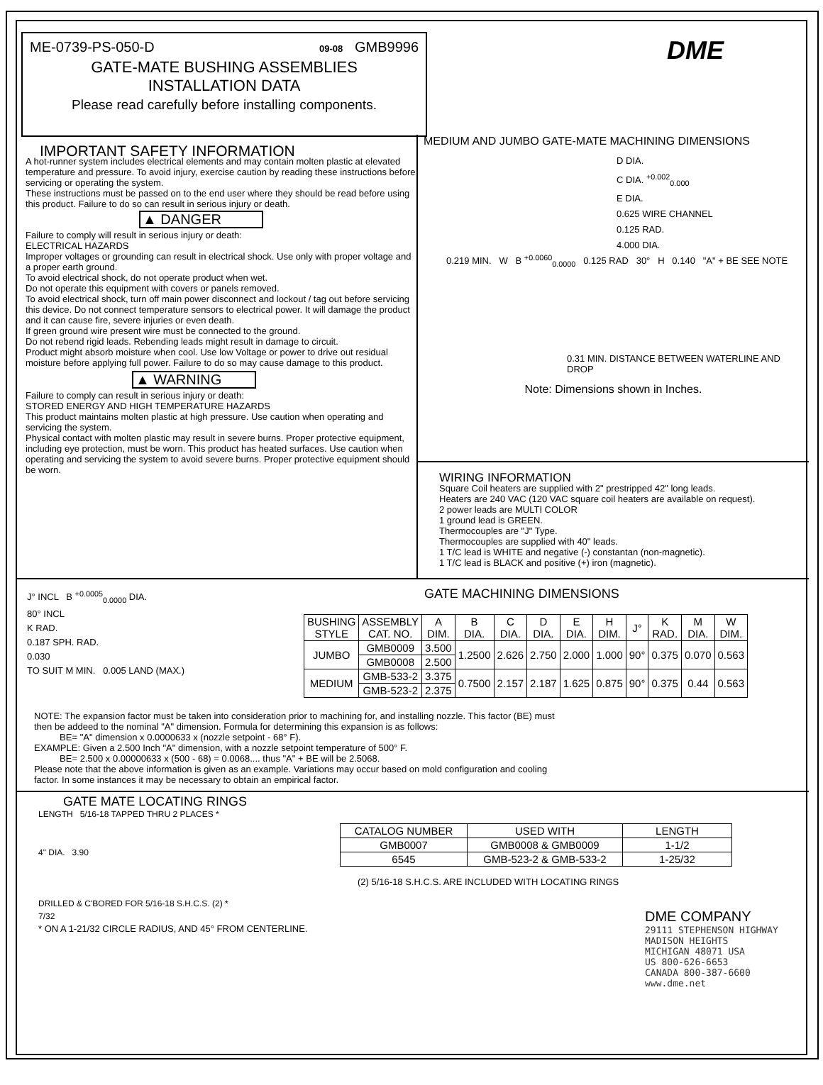ME-0739-PS-050-D 09-08 GMB9996
GATE-MATE BUSHING ASSEMBLIES
INSTALLATION DATA
Please read carefully before installing components.
DME
IMPORTANT SAFETY INFORMATION
A hot-runner system includes electrical elements and may contain molten plastic at elevated temperature and pressure. To avoid injury, exercise caution by reading these instructions before servicing or operating the system.
These instructions must be passed on to the end user where they should be read before using this product. Failure to do so can result in serious injury or death.
▲ DANGER
Failure to comply will result in serious injury or death:
ELECTRICAL HAZARDS
Improper voltages or grounding can result in electrical shock. Use only with proper voltage and a proper earth ground.
To avoid electrical shock, do not operate product when wet.
Do not operate this equipment with covers or panels removed.
To avoid electrical shock, turn off main power disconnect and lockout / tag out before servicing this device. Do not connect temperature sensors to electrical power. It will damage the product and it can cause fire, severe injuries or even death.
If green ground wire present wire must be connected to the ground.
Do not rebend rigid leads. Rebending leads might result in damage to circuit.
Product might absorb moisture when cool. Use low Voltage or power to drive out residual moisture before applying full power. Failure to do so may cause damage to this product.
▲ WARNING
Failure to comply can result in serious injury or death:
STORED ENERGY AND HIGH TEMPERATURE HAZARDS
This product maintains molten plastic at high pressure. Use caution when operating and servicing the system.
Physical contact with molten plastic may result in severe burns. Proper protective equipment, including eye protection, must be worn. This product has heated surfaces. Use caution when operating and servicing the system to avoid severe burns. Proper protective equipment should be worn.
MEDIUM AND JUMBO GATE-MATE MACHINING DIMENSIONS
D DIA.
C DIA. <sup>+0.002</sup><sub>0.000</sub>
E DIA.
0.625 WIRE CHANNEL
0.125 RAD.
4.000 DIA.
0.219 MIN. W B <sup>+0.0060</sup><sub>0.0000</sub> 0.125 RAD 30° H 0.140 "A" + BE SEE NOTE
0.31 MIN. DISTANCE BETWEEN WATERLINE AND DROP
Note: Dimensions shown in Inches.
WIRING INFORMATION
Square Coil heaters are supplied with 2" prestripped 42" long leads.
Heaters are 240 VAC (120 VAC square coil heaters are available on request).
2 power leads are MULTI COLOR
1 ground lead is GREEN.
Thermocouples are "J" Type.
Thermocouples are supplied with 40" leads.
1 T/C lead is WHITE and negative (-) constantan (non-magnetic).
1 T/C lead is BLACK and positive (+) iron (magnetic).
J° INCL B <sup>+0.0005</sup><sub>0.0000</sub> DIA.
80° INCL
K RAD.
0.187 SPH. RAD.
0.030
TO SUIT M MIN. 0.005 LAND (MAX.)
GATE MACHINING DIMENSIONS
| BUSHING STYLE | ASSEMBLY CAT. NO. | A DIM. | B DIA. | C DIA. | D DIA. | E DIA. | H DIM. | J° | K RAD. | M DIA. | W DIM. |
| --- | --- | --- | --- | --- | --- | --- | --- | --- | --- | --- | --- |
| JUMBO | GMB0009 | 3.500 | 1.2500 | 2.626 | 2.750 | 2.000 | 1.000 | 90° | 0.375 | 0.070 | 0.563 |
| | GMB0008 | 2.500 | | | | | | | | | |
| MEDIUM | GMB-533-2 | 3.375 | 0.7500 | 2.157 | 2.187 | 1.625 | 0.875 | 90° | 0.375 | 0.44 | 0.563 |
| | GMB-523-2 | 2.375 | | | | | | | | | |
NOTE: The expansion factor must be taken into consideration prior to machining for, and installing nozzle. This factor (BE) must
then be addeed to the nominal "A" dimension. Formula for determining this expansion is as follows:
BE= "A" dimension x 0.0000633 x (nozzle setpoint - 68° F).
EXAMPLE: Given a 2.500 Inch "A" dimension, with a nozzle setpoint temperature of 500° F.
BE= 2.500 x 0.00000633 x (500 - 68) = 0.0068.... thus "A" + BE will be 2.5068.
Please note that the above information is given as an example. Variations may occur based on mold configuration and cooling
factor. In some instances it may be necessary to obtain an empirical factor.
GATE MATE LOCATING RINGS
LENGTH 5/16-18 TAPPED THRU 2 PLACES *
4" DIA. 3.90
DRILLED & C'BORED FOR 5/16-18 S.H.C.S. (2) *
7/32
* ON A 1-21/32 CIRCLE RADIUS, AND 45° FROM CENTERLINE.
| CATALOG NUMBER | USED WITH | LENGTH |
| --- | --- | --- |
| GMB0007 | GMB0008 & GMB0009 | 1-1/2 |
| 6545 | GMB-523-2 & GMB-533-2 | 1-25/32 |
(2) 5/16-18 S.H.C.S. ARE INCLUDED WITH LOCATING RINGS
DME COMPANY
29111 STEPHENSON HIGHWAY
MADISON HEIGHTS
MICHIGAN 48071 USA
US 800-626-6653
CANADA 800-387-6600
www.dme.net